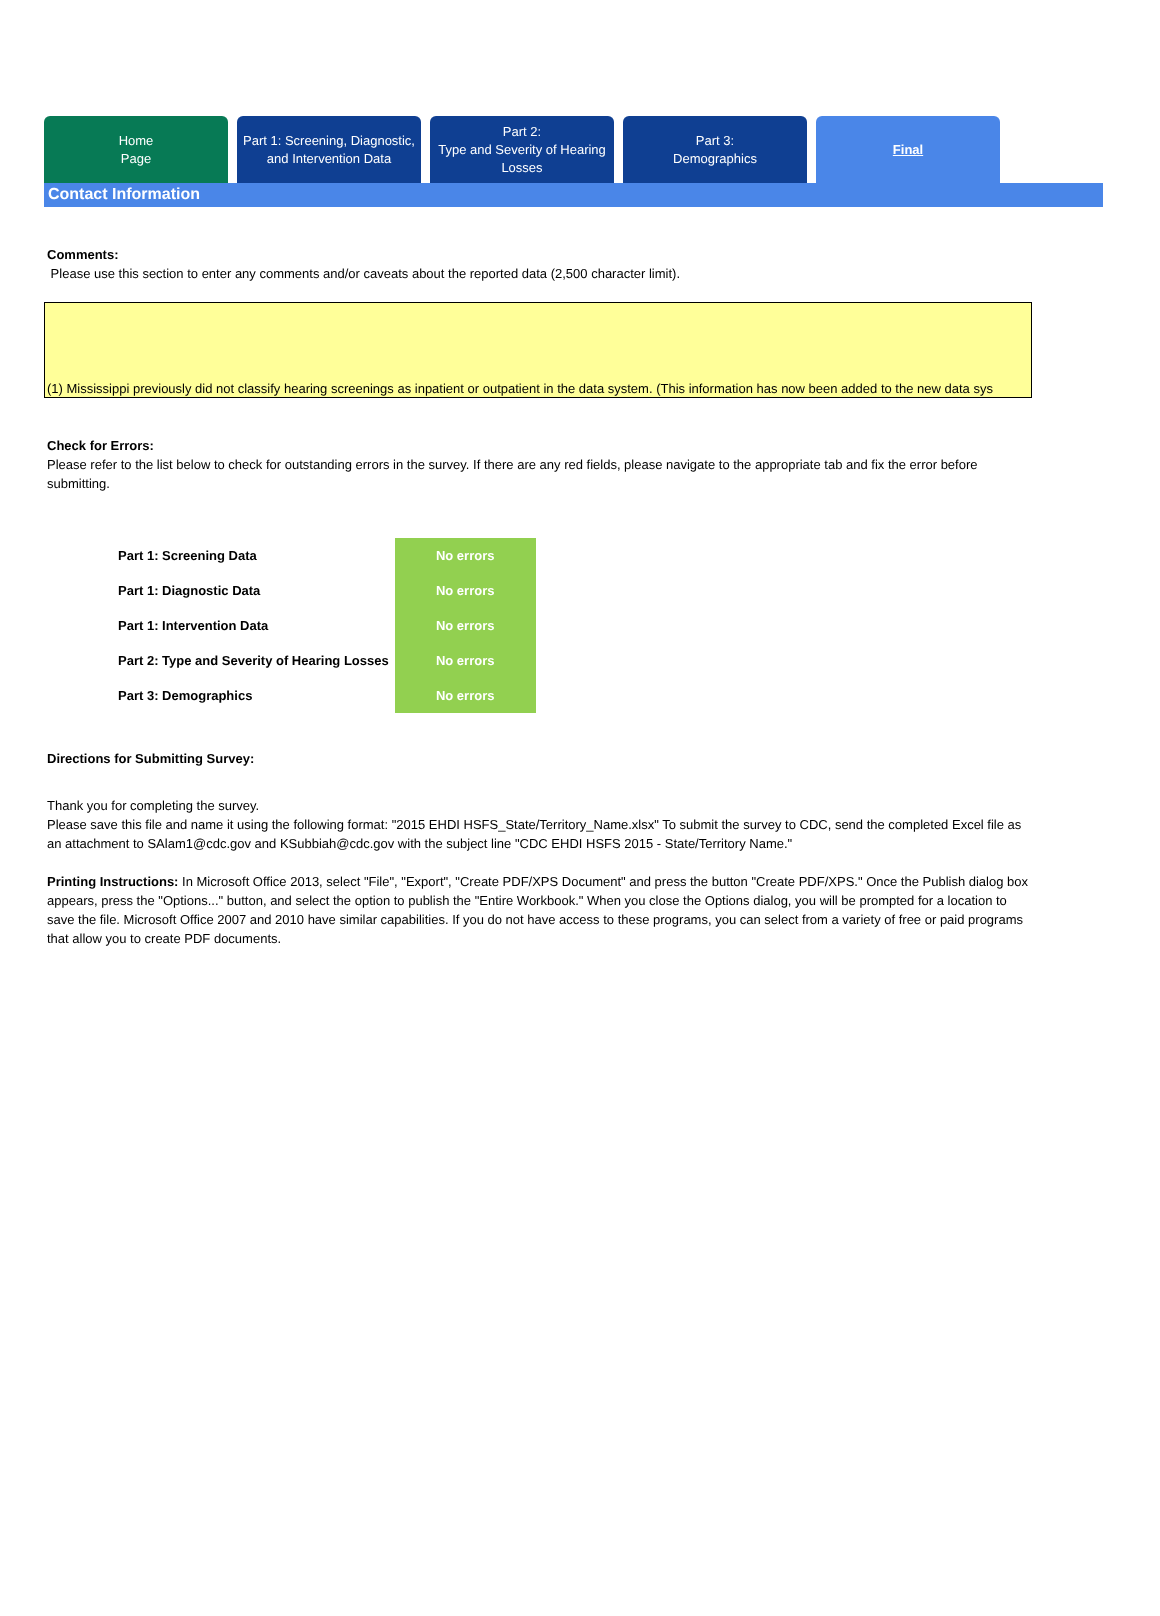Home
Page
Part 1: Screening, Diagnostic,
and Intervention Data
Part 2:
Type and Severity of Hearing
Losses
Part 3:
Demographics
Final
Contact Information
Comments:
Please use this section to enter any comments and/or caveats about the reported data (2,500 character limit).
(1) Mississippi previously did not classify hearing screenings as inpatient or outpatient in the data system. (This information has now been added to the new data sys
Check for Errors:
Please refer to the list below to check for outstanding errors in the survey. If there are any red fields, please navigate to the appropriate tab and fix the error before submitting.
| Part 1: Screening Data | No errors |
| Part 1: Diagnostic Data | No errors |
| Part 1: Intervention Data | No errors |
| Part 2: Type and Severity of Hearing Losses | No errors |
| Part 3: Demographics | No errors |
Directions for Submitting Survey:
Thank you for completing the survey.
Please save this file and name it using the following format: "2015 EHDI HSFS_State/Territory_Name.xlsx" To submit the survey to CDC, send the completed Excel file as an attachment to SAlam1@cdc.gov and KSubbiah@cdc.gov with the subject line "CDC EHDI HSFS 2015 - State/Territory Name."
Printing Instructions: In Microsoft Office 2013, select "File", "Export", "Create PDF/XPS Document" and press the button "Create PDF/XPS." Once the Publish dialog box appears, press the "Options..." button, and select the option to publish the "Entire Workbook." When you close the Options dialog, you will be prompted for a location to save the file. Microsoft Office 2007 and 2010 have similar capabilities. If you do not have access to these programs, you can select from a variety of free or paid programs that allow you to create PDF documents.